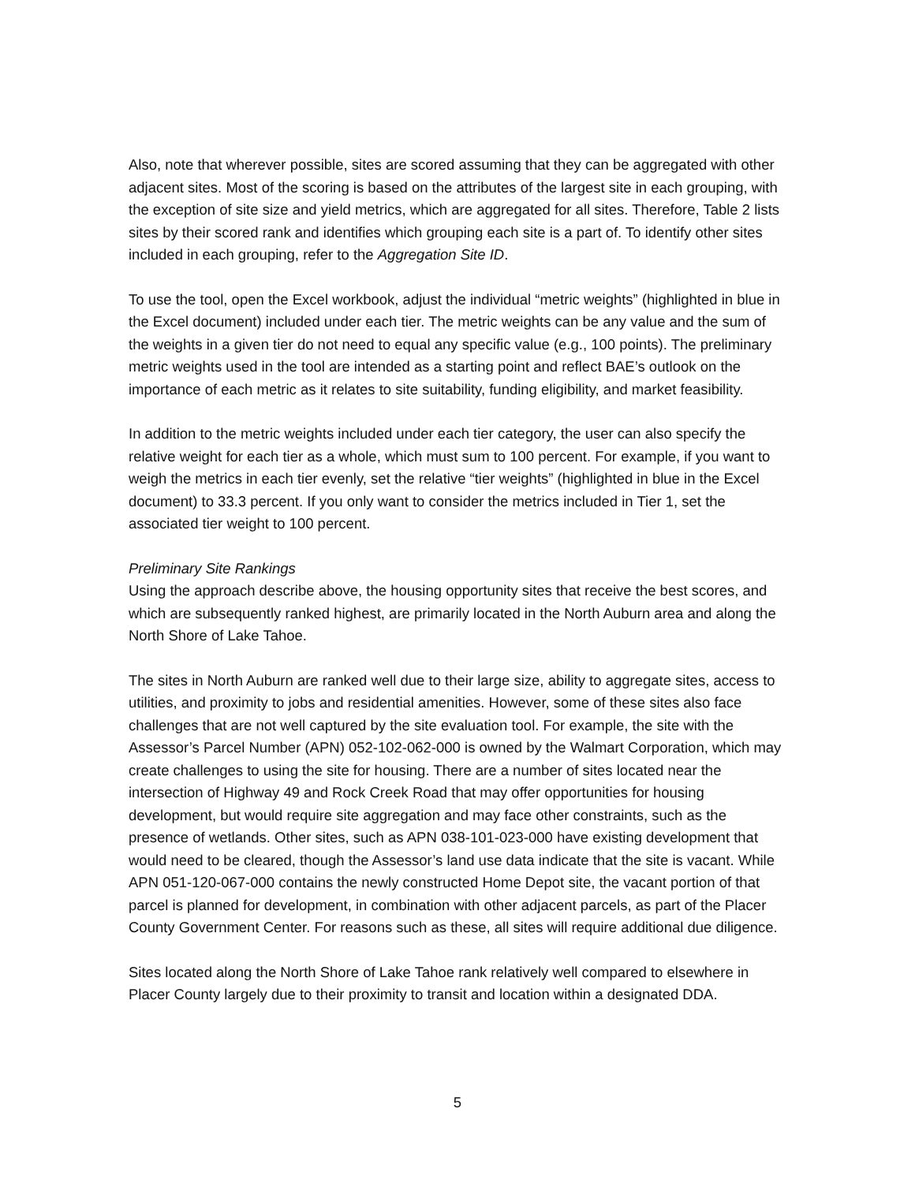Also, note that wherever possible, sites are scored assuming that they can be aggregated with other adjacent sites. Most of the scoring is based on the attributes of the largest site in each grouping, with the exception of site size and yield metrics, which are aggregated for all sites. Therefore, Table 2 lists sites by their scored rank and identifies which grouping each site is a part of. To identify other sites included in each grouping, refer to the Aggregation Site ID.
To use the tool, open the Excel workbook, adjust the individual “metric weights” (highlighted in blue in the Excel document) included under each tier. The metric weights can be any value and the sum of the weights in a given tier do not need to equal any specific value (e.g., 100 points). The preliminary metric weights used in the tool are intended as a starting point and reflect BAE’s outlook on the importance of each metric as it relates to site suitability, funding eligibility, and market feasibility.
In addition to the metric weights included under each tier category, the user can also specify the relative weight for each tier as a whole, which must sum to 100 percent. For example, if you want to weigh the metrics in each tier evenly, set the relative “tier weights” (highlighted in blue in the Excel document) to 33.3 percent. If you only want to consider the metrics included in Tier 1, set the associated tier weight to 100 percent.
Preliminary Site Rankings
Using the approach describe above, the housing opportunity sites that receive the best scores, and which are subsequently ranked highest, are primarily located in the North Auburn area and along the North Shore of Lake Tahoe.
The sites in North Auburn are ranked well due to their large size, ability to aggregate sites, access to utilities, and proximity to jobs and residential amenities. However, some of these sites also face challenges that are not well captured by the site evaluation tool. For example, the site with the Assessor’s Parcel Number (APN) 052-102-062-000 is owned by the Walmart Corporation, which may create challenges to using the site for housing. There are a number of sites located near the intersection of Highway 49 and Rock Creek Road that may offer opportunities for housing development, but would require site aggregation and may face other constraints, such as the presence of wetlands. Other sites, such as APN 038-101-023-000 have existing development that would need to be cleared, though the Assessor’s land use data indicate that the site is vacant. While APN 051-120-067-000 contains the newly constructed Home Depot site, the vacant portion of that parcel is planned for development, in combination with other adjacent parcels, as part of the Placer County Government Center. For reasons such as these, all sites will require additional due diligence.
Sites located along the North Shore of Lake Tahoe rank relatively well compared to elsewhere in Placer County largely due to their proximity to transit and location within a designated DDA.
5